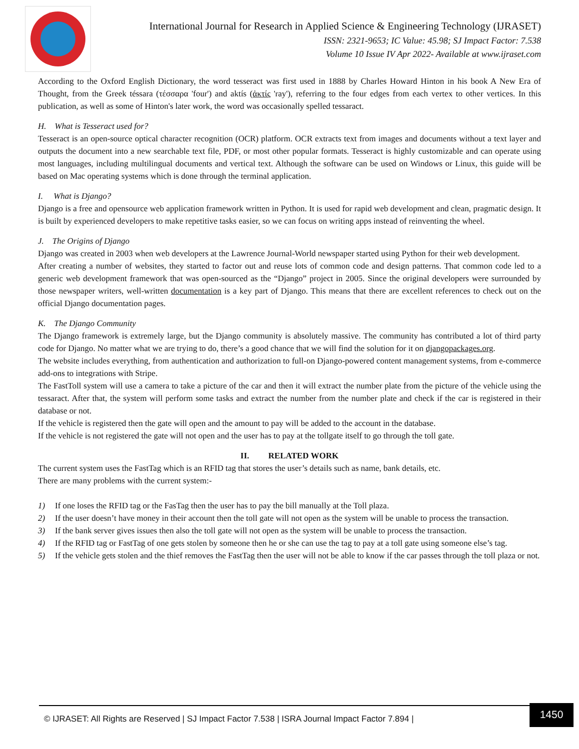International Journal for Research in Applied Science & Engineering Technology (IJRASET)
ISSN: 2321-9653; IC Value: 45.98; SJ Impact Factor: 7.538
Volume 10 Issue IV Apr 2022- Available at www.ijraset.com
According to the Oxford English Dictionary, the word tesseract was first used in 1888 by Charles Howard Hinton in his book A New Era of Thought, from the Greek téssara (τέσσαρα 'four') and aktís (ἀκτίς 'ray'), referring to the four edges from each vertex to other vertices. In this publication, as well as some of Hinton's later work, the word was occasionally spelled tessaract.
H. What is Tesseract used for?
Tesseract is an open-source optical character recognition (OCR) platform. OCR extracts text from images and documents without a text layer and outputs the document into a new searchable text file, PDF, or most other popular formats. Tesseract is highly customizable and can operate using most languages, including multilingual documents and vertical text. Although the software can be used on Windows or Linux, this guide will be based on Mac operating systems which is done through the terminal application.
I. What is Django?
Django is a free and opensource web application framework written in Python. It is used for rapid web development and clean, pragmatic design. It is built by experienced developers to make repetitive tasks easier, so we can focus on writing apps instead of reinventing the wheel.
J. The Origins of Django
Django was created in 2003 when web developers at the Lawrence Journal-World newspaper started using Python for their web development.
After creating a number of websites, they started to factor out and reuse lots of common code and design patterns. That common code led to a generic web development framework that was open-sourced as the “Django” project in 2005. Since the original developers were surrounded by those newspaper writers, well-written documentation is a key part of Django. This means that there are excellent references to check out on the official Django documentation pages.
K. The Django Community
The Django framework is extremely large, but the Django community is absolutely massive. The community has contributed a lot of third party code for Django. No matter what we are trying to do, there’s a good chance that we will find the solution for it on djangopackages.org.
The website includes everything, from authentication and authorization to full-on Django-powered content management systems, from e-commerce add-ons to integrations with Stripe.
The FastToll system will use a camera to take a picture of the car and then it will extract the number plate from the picture of the vehicle using the tessaract. After that, the system will perform some tasks and extract the number from the number plate and check if the car is registered in their database or not.
If the vehicle is registered then the gate will open and the amount to pay will be added to the account in the database.
If the vehicle is not registered the gate will not open and the user has to pay at the tollgate itself to go through the toll gate.
II. RELATED WORK
The current system uses the FastTag which is an RFID tag that stores the user’s details such as name, bank details, etc.
There are many problems with the current system:-
1) If one loses the RFID tag or the FasTag then the user has to pay the bill manually at the Toll plaza.
2) If the user doesn’t have money in their account then the toll gate will not open as the system will be unable to process the transaction.
3) If the bank server gives issues then also the toll gate will not open as the system will be unable to process the transaction.
4) If the RFID tag or FastTag of one gets stolen by someone then he or she can use the tag to pay at a toll gate using someone else’s tag.
5) If the vehicle gets stolen and the thief removes the FastTag then the user will not be able to know if the car passes through the toll plaza or not.
© IJRASET: All Rights are Reserved | SJ Impact Factor 7.538 | ISRA Journal Impact Factor 7.894 |
1450